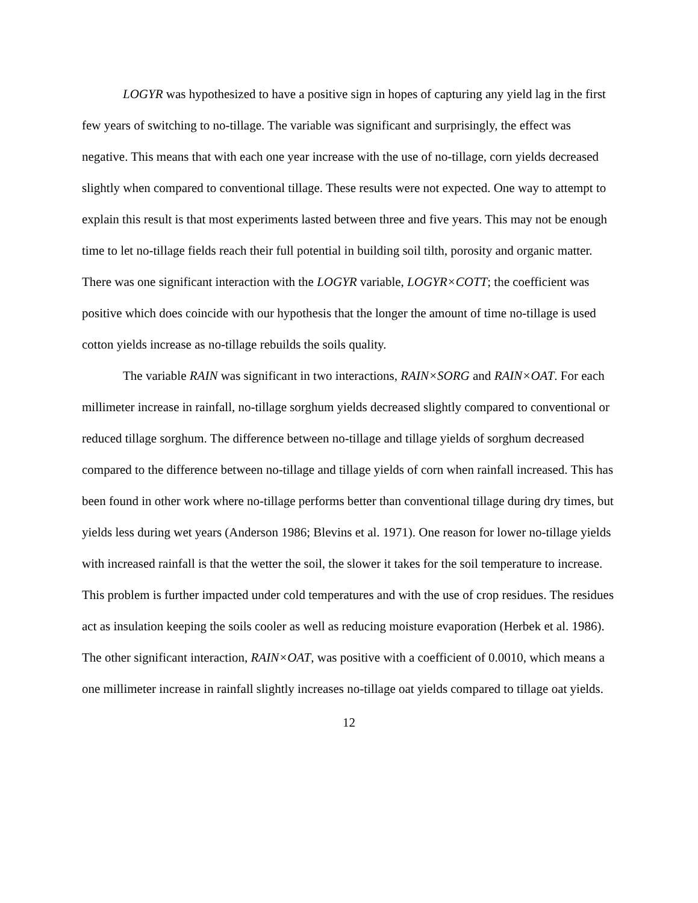LOGYR was hypothesized to have a positive sign in hopes of capturing any yield lag in the first few years of switching to no-tillage. The variable was significant and surprisingly, the effect was negative. This means that with each one year increase with the use of no-tillage, corn yields decreased slightly when compared to conventional tillage. These results were not expected. One way to attempt to explain this result is that most experiments lasted between three and five years. This may not be enough time to let no-tillage fields reach their full potential in building soil tilth, porosity and organic matter. There was one significant interaction with the LOGYR variable, LOGYR×COTT; the coefficient was positive which does coincide with our hypothesis that the longer the amount of time no-tillage is used cotton yields increase as no-tillage rebuilds the soils quality.
The variable RAIN was significant in two interactions, RAIN×SORG and RAIN×OAT. For each millimeter increase in rainfall, no-tillage sorghum yields decreased slightly compared to conventional or reduced tillage sorghum. The difference between no-tillage and tillage yields of sorghum decreased compared to the difference between no-tillage and tillage yields of corn when rainfall increased. This has been found in other work where no-tillage performs better than conventional tillage during dry times, but yields less during wet years (Anderson 1986; Blevins et al. 1971). One reason for lower no-tillage yields with increased rainfall is that the wetter the soil, the slower it takes for the soil temperature to increase. This problem is further impacted under cold temperatures and with the use of crop residues. The residues act as insulation keeping the soils cooler as well as reducing moisture evaporation (Herbek et al. 1986). The other significant interaction, RAIN×OAT, was positive with a coefficient of 0.0010, which means a one millimeter increase in rainfall slightly increases no-tillage oat yields compared to tillage oat yields.
12